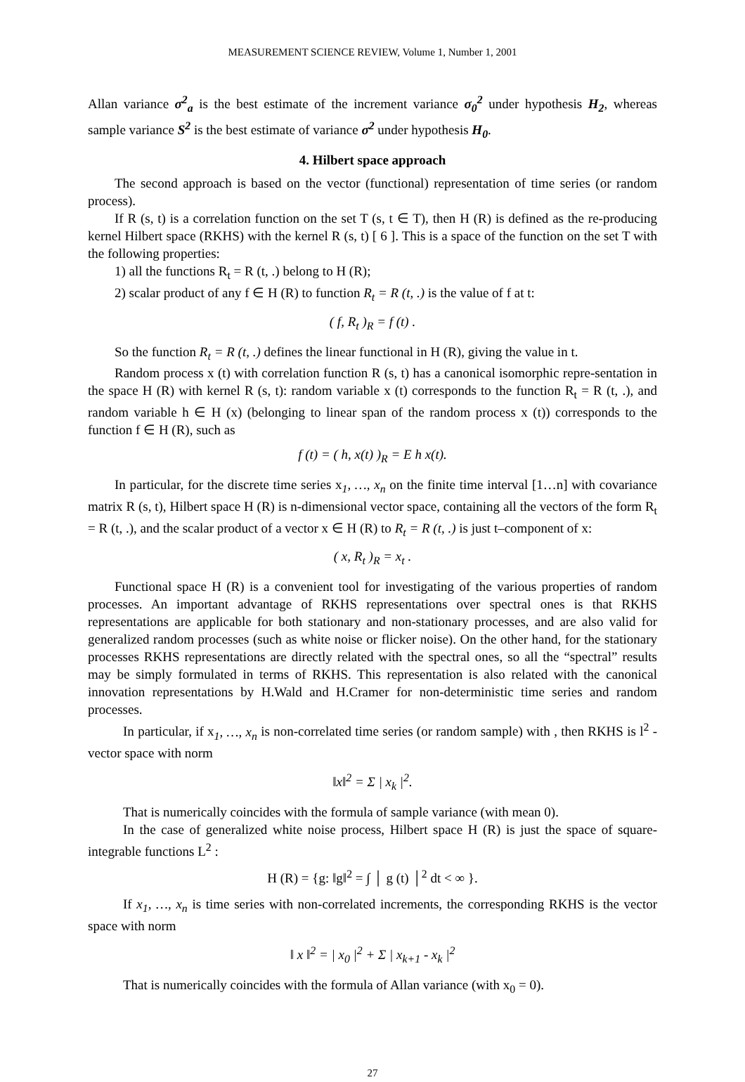MEASUREMENT SCIENCE REVIEW, Volume 1, Number 1, 2001
Allan variance σ<sup>2</sup><sub>a</sub> is the best estimate of the increment variance σ<sub>0</sub><sup>2</sup> under hypothesis H<sub>2</sub>, whereas sample variance S<sup>2</sup> is the best estimate of variance σ<sup>2</sup> under hypothesis H<sub>0</sub>.
4. Hilbert space approach
The second approach is based on the vector (functional) representation of time series (or random process).
If R (s, t) is a correlation function on the set T (s, t ∈ T), then H (R) is defined as the re-producing kernel Hilbert space (RKHS) with the kernel R (s, t) [ 6 ]. This is a space of the function on the set T with the following properties:
1) all the functions R<sub>t</sub> = R (t, .) belong to H (R);
2) scalar product of any f ∈ H (R) to function R<sub>t</sub> = R (t, .) is the value of f at t:
( f, R<sub>t</sub> )<sub>R</sub> = f (t) .
So the function R<sub>t</sub> = R (t, .) defines the linear functional in H (R), giving the value in t.
Random process x (t) with correlation function R (s, t) has a canonical isomorphic repre-sentation in the space H (R) with kernel R (s, t): random variable x (t) corresponds to the function R<sub>t</sub> = R (t, .), and random variable h ∈ H (x) (belonging to linear span of the random process x (t)) corresponds to the function f ∈ H (R), such as
f (t) = ( h, x(t) )<sub>R</sub> = E h x(t).
In particular, for the discrete time series x<sub>1</sub>, …, x<sub>n</sub> on the finite time interval [1…n] with covariance matrix R (s, t), Hilbert space H (R) is n-dimensional vector space, containing all the vectors of the form R<sub>t</sub> = R (t, .), and the scalar product of a vector x ∈ H (R) to R<sub>t</sub> = R (t, .) is just t–component of x:
( x, R<sub>t</sub> )<sub>R</sub> = x<sub>t</sub> .
Functional space H (R) is a convenient tool for investigating of the various properties of random processes. An important advantage of RKHS representations over spectral ones is that RKHS representations are applicable for both stationary and non-stationary processes, and are also valid for generalized random processes (such as white noise or flicker noise). On the other hand, for the stationary processes RKHS representations are directly related with the spectral ones, so all the “spectral” results may be simply formulated in terms of RKHS. This representation is also related with the canonical innovation representations by H.Wald and H.Cramer for non-deterministic time series and random processes.
In particular, if x<sub>1</sub>, …, x<sub>n</sub> is non-correlated time series (or random sample) with , then RKHS is l<sup>2</sup> -vector space with norm
‖x‖<sup>2</sup> = Σ | x<sub>k</sub> |<sup>2</sup>.
That is numerically coincides with the formula of sample variance (with mean 0).
In the case of generalized white noise process, Hilbert space H (R) is just the space of square-integrable functions L<sup>2</sup> :
H (R) = {g: ‖g‖<sup>2</sup> = ∫ │ g (t) │<sup>2</sup> dt < ∞ }.
If x<sub>1</sub>, …, x<sub>n</sub> is time series with non-correlated increments, the corresponding RKHS is the vector space with norm
‖ x ‖<sup>2</sup> = | x<sub>0</sub> |<sup>2</sup> + Σ | x<sub>k+1</sub> - x<sub>k</sub> |<sup>2</sup>
That is numerically coincides with the formula of Allan variance (with x<sub>0</sub> = 0).
27